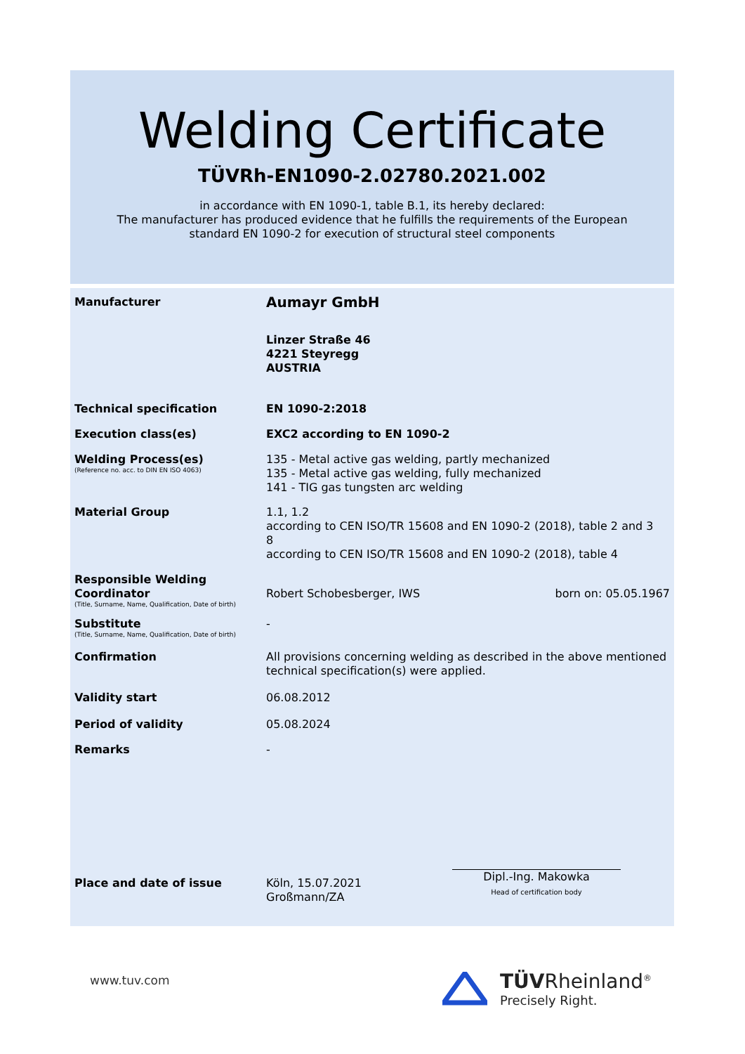Welding Certificate
TÜVRh-EN1090-2.02780.2021.002
in accordance with EN 1090-1, table B.1, its hereby declared:
The manufacturer has produced evidence that he fulfills the requirements of the European
standard EN 1090-2 for execution of structural steel components
Manufacturer
Aumayr GmbH
Linzer Straße 46
4221 Steyregg
AUSTRIA
Technical specification EN 1090-2:2018
Execution class(es) EXC2 according to EN 1090-2
Welding Process(es)
(Reference no. acc. to DIN EN ISO 4063)
135 - Metal active gas welding, partly mechanized
135 - Metal active gas welding, fully mechanized
141 - TIG gas tungsten arc welding
Material Group 1.1, 1.2
according to CEN ISO/TR 15608 and EN 1090-2 (2018), table 2 and 3
8
according to CEN ISO/TR 15608 and EN 1090-2 (2018), table 4
Responsible Welding Coordinator
(Title, Surname, Name, Qualification, Date of birth)
Robert Schobesberger, IWS born on: 05.05.1967
Substitute
(Title, Surname, Name, Qualification, Date of birth)
-
Confirmation All provisions concerning welding as described in the above mentioned technical specification(s) were applied.
Validity start 06.08.2012
Period of validity 05.08.2024
Remarks -
Place and date of issue Köln, 15.07.2021
Großmann/ZA
Dipl.-Ing. Makowka
Head of certification body
www.tuv.com
TÜVRheinland<sup>®</sup>
Precisely Right.